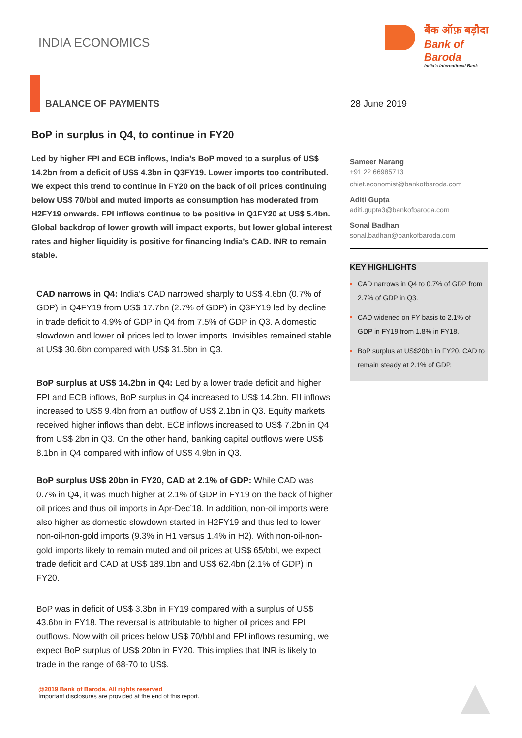INDIA ECONOMICS
बैंक ऑफ़ बड़ौदा
Bank of Baroda
India’s International Bank
BALANCE OF PAYMENTS 28 June 2019
BoP in surplus in Q4, to continue in FY20
Led by higher FPI and ECB inflows, India’s BoP moved to a surplus of US$ 14.2bn from a deficit of US$ 4.3bn in Q3FY19. Lower imports too contributed. We expect this trend to continue in FY20 on the back of oil prices continuing below US$ 70/bbl and muted imports as consumption has moderated from H2FY19 onwards. FPI inflows continue to be positive in Q1FY20 at US$ 5.4bn. Global backdrop of lower growth will impact exports, but lower global interest rates and higher liquidity is positive for financing India’s CAD. INR to remain stable.
CAD narrows in Q4: India’s CAD narrowed sharply to US$ 4.6bn (0.7% of GDP) in Q4FY19 from US$ 17.7bn (2.7% of GDP) in Q3FY19 led by decline in trade deficit to 4.9% of GDP in Q4 from 7.5% of GDP in Q3. A domestic slowdown and lower oil prices led to lower imports. Invisibles remained stable at US$ 30.6bn compared with US$ 31.5bn in Q3.
BoP surplus at US$ 14.2bn in Q4: Led by a lower trade deficit and higher FPI and ECB inflows, BoP surplus in Q4 increased to US$ 14.2bn. FII inflows increased to US$ 9.4bn from an outflow of US$ 2.1bn in Q3. Equity markets received higher inflows than debt. ECB inflows increased to US$ 7.2bn in Q4 from US$ 2bn in Q3. On the other hand, banking capital outflows were US$ 8.1bn in Q4 compared with inflow of US$ 4.9bn in Q3.
BoP surplus US$ 20bn in FY20, CAD at 2.1% of GDP: While CAD was 0.7% in Q4, it was much higher at 2.1% of GDP in FY19 on the back of higher oil prices and thus oil imports in Apr-Dec’18. In addition, non-oil imports were also higher as domestic slowdown started in H2FY19 and thus led to lower non-oil-non-gold imports (9.3% in H1 versus 1.4% in H2). With non-oil-non-gold imports likely to remain muted and oil prices at US$ 65/bbl, we expect trade deficit and CAD at US$ 189.1bn and US$ 62.4bn (2.1% of GDP) in FY20.
BoP was in deficit of US$ 3.3bn in FY19 compared with a surplus of US$ 43.6bn in FY18. The reversal is attributable to higher oil prices and FPI outflows. Now with oil prices below US$ 70/bbl and FPI inflows resuming, we expect BoP surplus of US$ 20bn in FY20. This implies that INR is likely to trade in the range of 68-70 to US$.
Sameer Narang
+91 22 66985713
chief.economist@bankofbaroda.com
Aditi Gupta
aditi.gupta3@bankofbaroda.com
Sonal Badhan
sonal.badhan@bankofbaroda.com
KEY HIGHLIGHTS
CAD narrows in Q4 to 0.7% of GDP from 2.7% of GDP in Q3.
CAD widened on FY basis to 2.1% of GDP in FY19 from 1.8% in FY18.
BoP surplus at US$20bn in FY20, CAD to remain steady at 2.1% of GDP.
@2019 Bank of Baroda. All rights reserved
Important disclosures are provided at the end of this report.